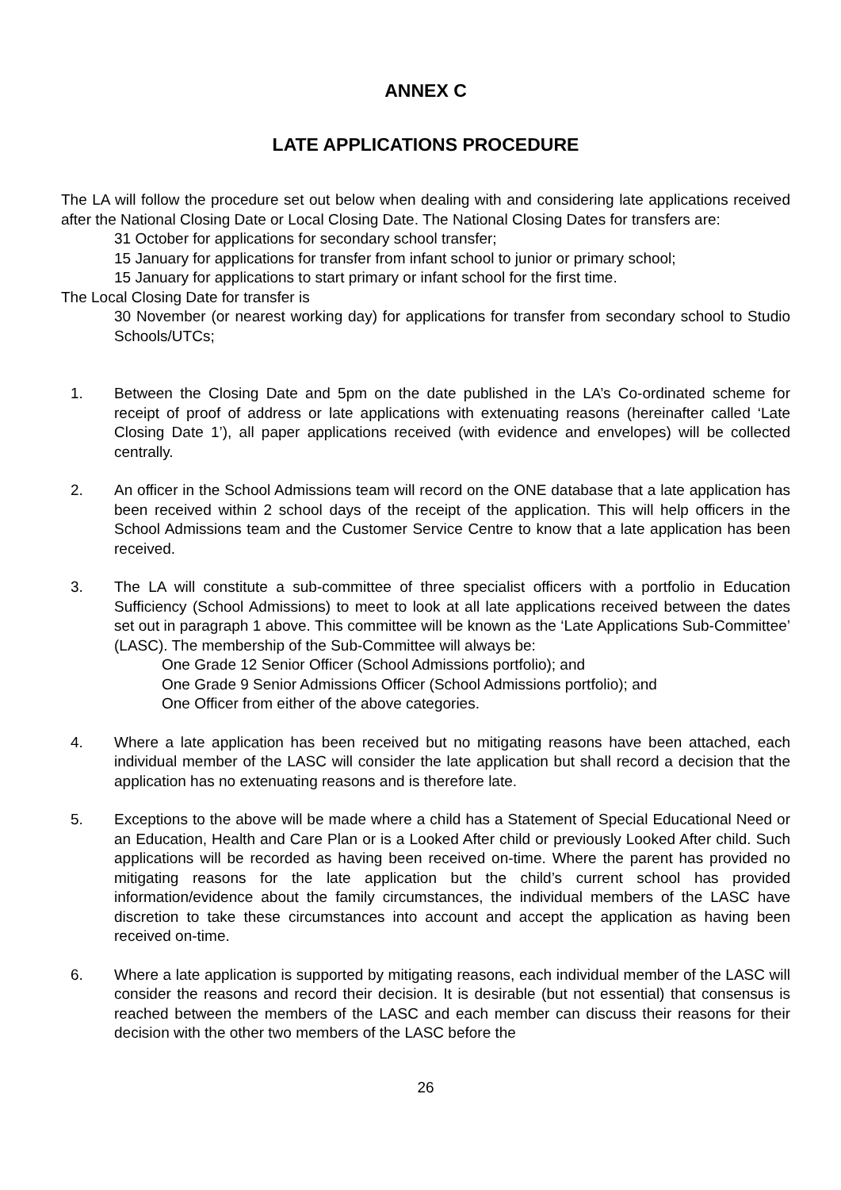ANNEX C
LATE APPLICATIONS PROCEDURE
The LA will follow the procedure set out below when dealing with and considering late applications received after the National Closing Date or Local Closing Date. The National Closing Dates for transfers are:
31 October for applications for secondary school transfer;
15 January for applications for transfer from infant school to junior or primary school;
15 January for applications to start primary or infant school for the first time.
The Local Closing Date for transfer is
30 November (or nearest working day) for applications for transfer from secondary school to Studio Schools/UTCs;
1. Between the Closing Date and 5pm on the date published in the LA’s Co-ordinated scheme for receipt of proof of address or late applications with extenuating reasons (hereinafter called ‘Late Closing Date 1’), all paper applications received (with evidence and envelopes) will be collected centrally.
2. An officer in the School Admissions team will record on the ONE database that a late application has been received within 2 school days of the receipt of the application. This will help officers in the School Admissions team and the Customer Service Centre to know that a late application has been received.
3. The LA will constitute a sub-committee of three specialist officers with a portfolio in Education Sufficiency (School Admissions) to meet to look at all late applications received between the dates set out in paragraph 1 above. This committee will be known as the ‘Late Applications Sub-Committee’ (LASC). The membership of the Sub-Committee will always be:
One Grade 12 Senior Officer (School Admissions portfolio); and
One Grade 9 Senior Admissions Officer (School Admissions portfolio); and
One Officer from either of the above categories.
4. Where a late application has been received but no mitigating reasons have been attached, each individual member of the LASC will consider the late application but shall record a decision that the application has no extenuating reasons and is therefore late.
5. Exceptions to the above will be made where a child has a Statement of Special Educational Need or an Education, Health and Care Plan or is a Looked After child or previously Looked After child. Such applications will be recorded as having been received on-time. Where the parent has provided no mitigating reasons for the late application but the child’s current school has provided information/evidence about the family circumstances, the individual members of the LASC have discretion to take these circumstances into account and accept the application as having been received on-time.
6. Where a late application is supported by mitigating reasons, each individual member of the LASC will consider the reasons and record their decision. It is desirable (but not essential) that consensus is reached between the members of the LASC and each member can discuss their reasons for their decision with the other two members of the LASC before the
26